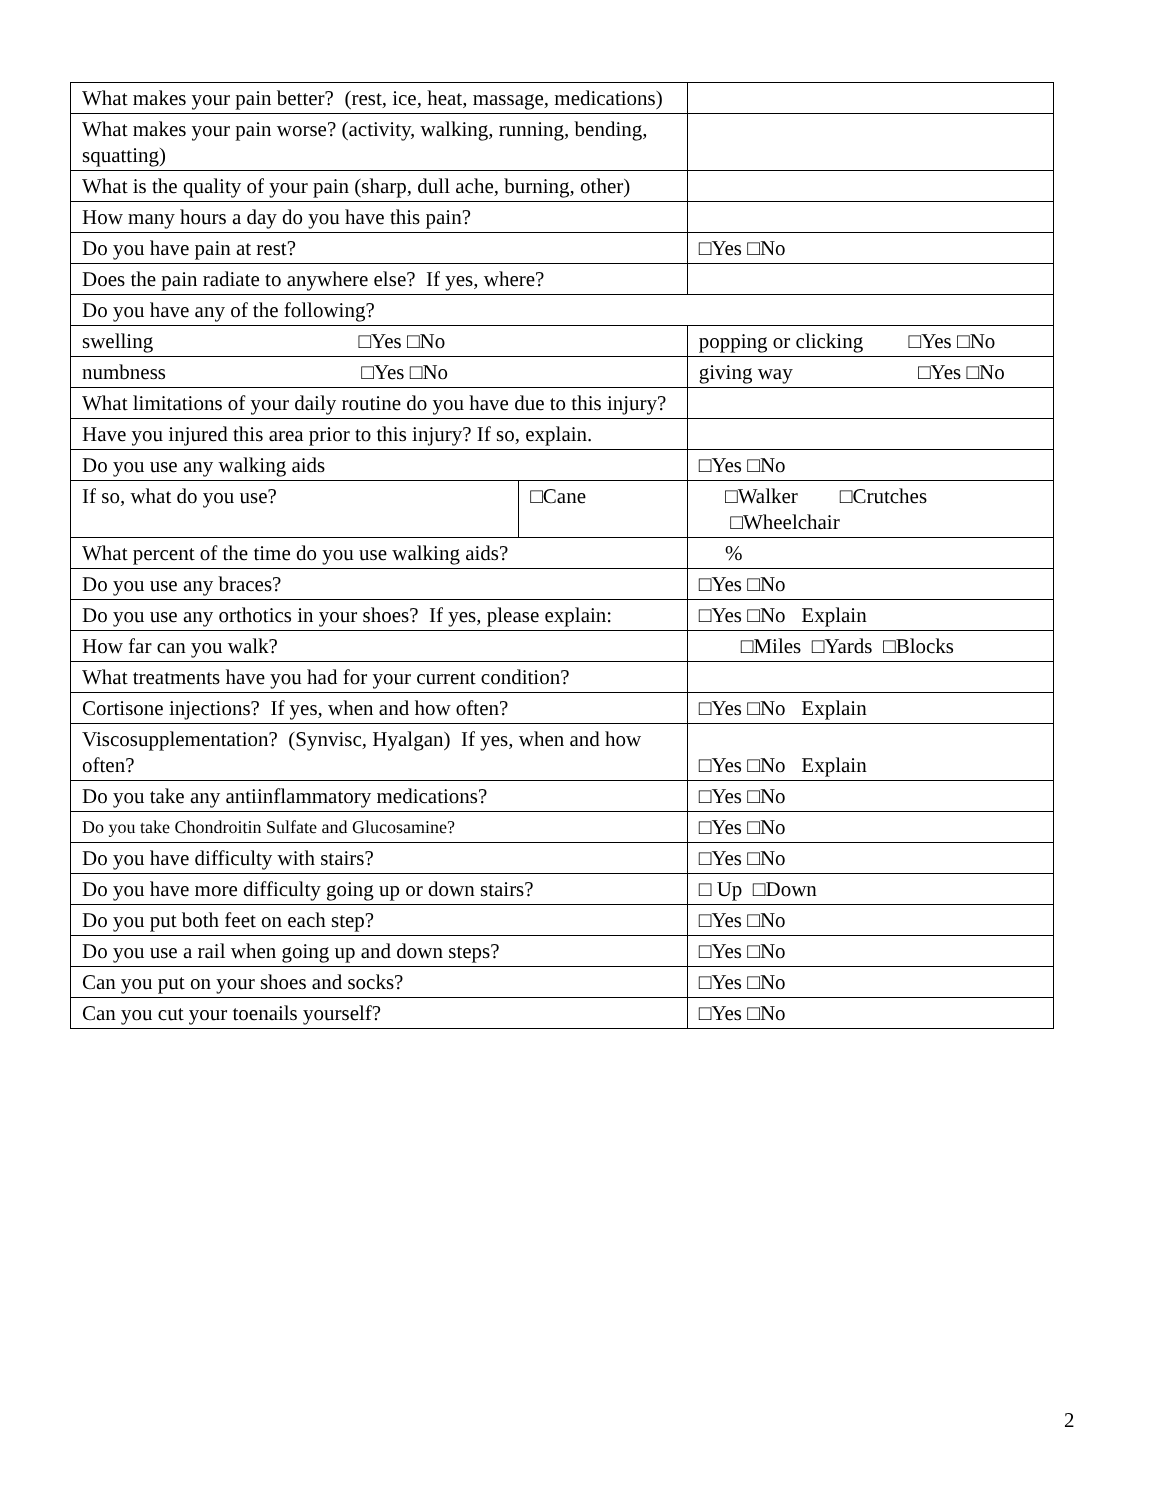| What makes your pain better? (rest, ice, heat, massage, medications) | | |
| What makes your pain worse? (activity, walking, running, bending, squatting) | | |
| What is the quality of your pain (sharp, dull ache, burning, other) | | |
| How many hours a day do you have this pain? | | |
| Do you have pain at rest? | | □Yes □No |
| Does the pain radiate to anywhere else? If yes, where? | | |
| Do you have any of the following? | | |
| swelling □Yes □No | | popping or clicking □Yes □No |
| numbness □Yes □No | | giving way □Yes □No |
| What limitations of your daily routine do you have due to this injury? | | |
| Have you injured this area prior to this injury? If so, explain. | | |
| Do you use any walking aids | | □Yes □No |
| If so, what do you use? | □Cane | □Walker □Crutches □Wheelchair |
| What percent of the time do you use walking aids? | | % |
| Do you use any braces? | | □Yes □No |
| Do you use any orthotics in your shoes? If yes, please explain: | | □Yes □No Explain |
| How far can you walk? | | □Miles □Yards □Blocks |
| What treatments have you had for your current condition? | | |
| Cortisone injections? If yes, when and how often? | | □Yes □No Explain |
| Viscosupplementation? (Synvisc, Hyalgan) If yes, when and how often? | | □Yes □No Explain |
| Do you take any antiinflammatory medications? | | □Yes □No |
| Do you take Chondroitin Sulfate and Glucosamine? | | □Yes □No |
| Do you have difficulty with stairs? | | □Yes □No |
| Do you have more difficulty going up or down stairs? | | □ Up □Down |
| Do you put both feet on each step? | | □Yes □No |
| Do you use a rail when going up and down steps? | | □Yes □No |
| Can you put on your shoes and socks? | | □Yes □No |
| Can you cut your toenails yourself? | | □Yes □No |
2